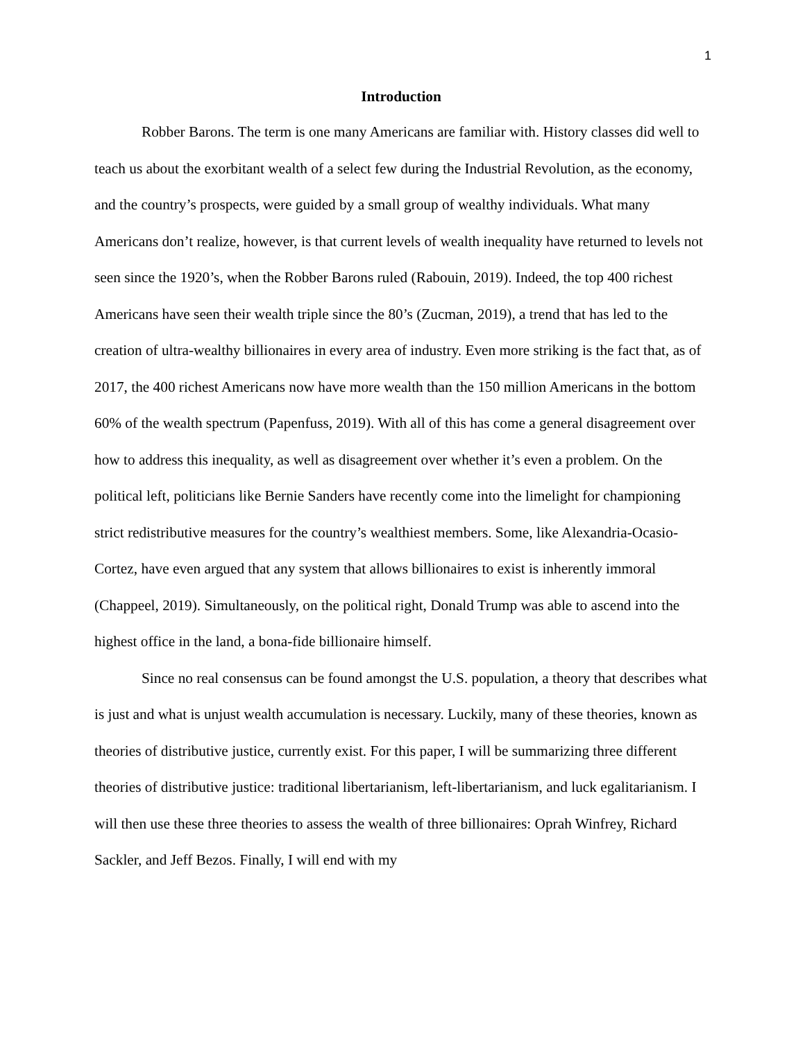1
Introduction
Robber Barons. The term is one many Americans are familiar with. History classes did well to teach us about the exorbitant wealth of a select few during the Industrial Revolution, as the economy, and the country’s prospects, were guided by a small group of wealthy individuals. What many Americans don’t realize, however, is that current levels of wealth inequality have returned to levels not seen since the 1920’s, when the Robber Barons ruled (Rabouin, 2019). Indeed, the top 400 richest Americans have seen their wealth triple since the 80’s (Zucman, 2019), a trend that has led to the creation of ultra-wealthy billionaires in every area of industry. Even more striking is the fact that, as of 2017, the 400 richest Americans now have more wealth than the 150 million Americans in the bottom 60% of the wealth spectrum (Papenfuss, 2019). With all of this has come a general disagreement over how to address this inequality, as well as disagreement over whether it’s even a problem. On the political left, politicians like Bernie Sanders have recently come into the limelight for championing strict redistributive measures for the country’s wealthiest members. Some, like Alexandria-Ocasio-Cortez, have even argued that any system that allows billionaires to exist is inherently immoral (Chappeel, 2019). Simultaneously, on the political right, Donald Trump was able to ascend into the highest office in the land, a bona-fide billionaire himself.
Since no real consensus can be found amongst the U.S. population, a theory that describes what is just and what is unjust wealth accumulation is necessary. Luckily, many of these theories, known as theories of distributive justice, currently exist. For this paper, I will be summarizing three different theories of distributive justice: traditional libertarianism, left-libertarianism, and luck egalitarianism. I will then use these three theories to assess the wealth of three billionaires: Oprah Winfrey, Richard Sackler, and Jeff Bezos. Finally, I will end with my